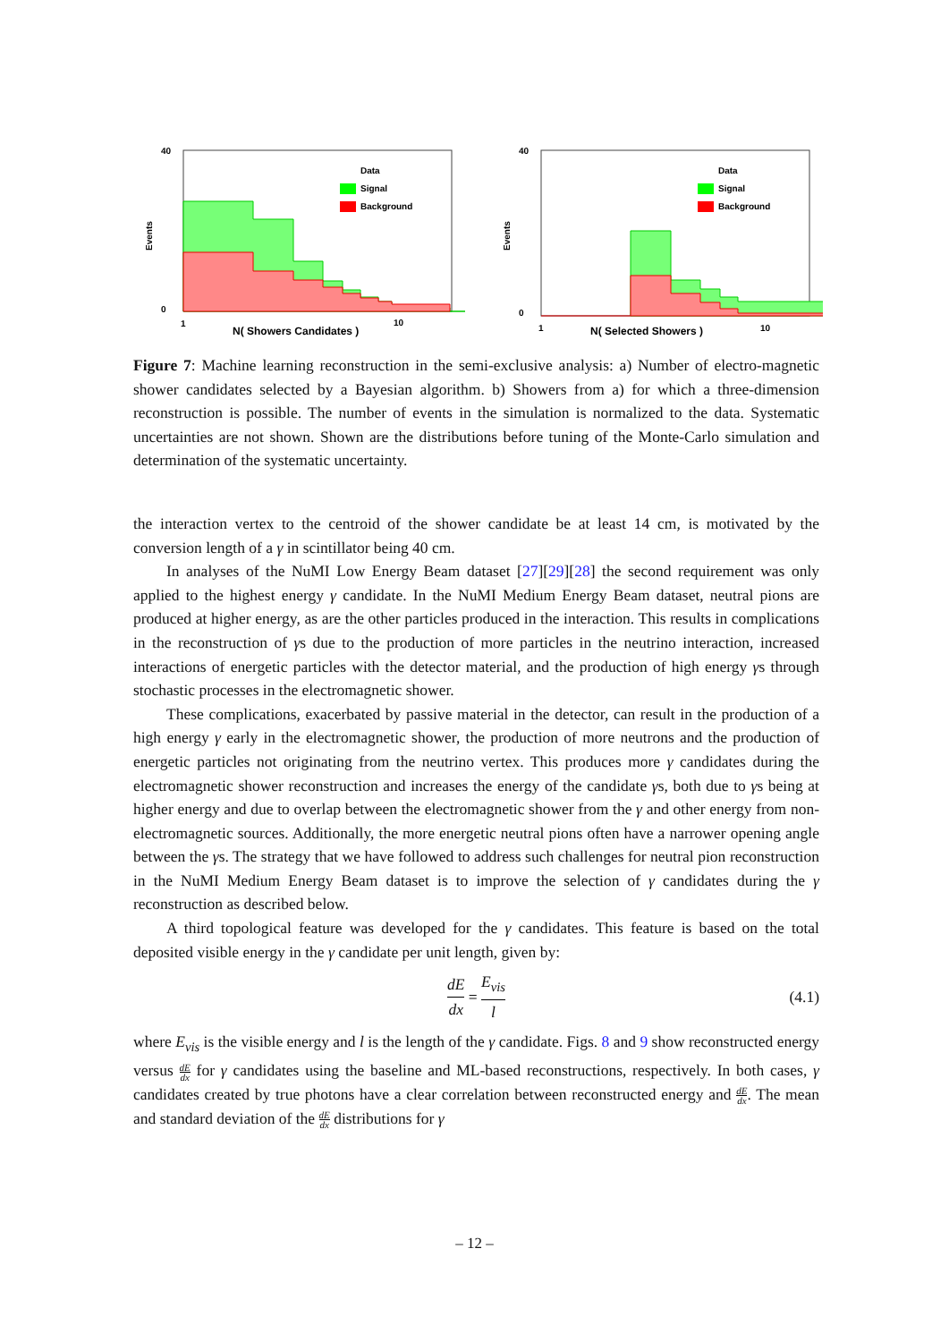40
0
Events
1
10
N( Showers Candidates )
Signal
Background
Data
40
0
Events
1
10
N( Selected Showers )
Signal
Background
Data
Figure 7: Machine learning reconstruction in the semi-exclusive analysis: a) Number of electro-magnetic shower candidates selected by a Bayesian algorithm. b) Showers from a) for which a three-dimension reconstruction is possible. The number of events in the simulation is normalized to the data. Systematic uncertainties are not shown. Shown are the distributions before tuning of the Monte-Carlo simulation and determination of the systematic uncertainty.
the interaction vertex to the centroid of the shower candidate be at least 14 cm, is motivated by the conversion length of a γ in scintillator being 40 cm.
In analyses of the NuMI Low Energy Beam dataset [27][29][28] the second requirement was only applied to the highest energy γ candidate. In the NuMI Medium Energy Beam dataset, neutral pions are produced at higher energy, as are the other particles produced in the interaction. This results in complications in the reconstruction of γs due to the production of more particles in the neutrino interaction, increased interactions of energetic particles with the detector material, and the production of high energy γs through stochastic processes in the electromagnetic shower.
These complications, exacerbated by passive material in the detector, can result in the production of a high energy γ early in the electromagnetic shower, the production of more neutrons and the production of energetic particles not originating from the neutrino vertex. This produces more γ candidates during the electromagnetic shower reconstruction and increases the energy of the candidate γs, both due to γs being at higher energy and due to overlap between the electromagnetic shower from the γ and other energy from non-electromagnetic sources. Additionally, the more energetic neutral pions often have a narrower opening angle between the γs. The strategy that we have followed to address such challenges for neutral pion reconstruction in the NuMI Medium Energy Beam dataset is to improve the selection of γ candidates during the γ reconstruction as described below.
A third topological feature was developed for the γ candidates. This feature is based on the total deposited visible energy in the γ candidate per unit length, given by:
dE dx = E<sub>vis</sub> l (4.1)
where E<sub>vis</sub> is the visible energy and l is the length of the γ candidate. Figs. 8 and 9 show reconstructed energy versus dE dx for γ candidates using the baseline and ML-based reconstructions, respectively. In both cases, γ candidates created by true photons have a clear correlation between reconstructed energy and dE dx. The mean and standard deviation of the dE dx distributions for γ
– 12 –